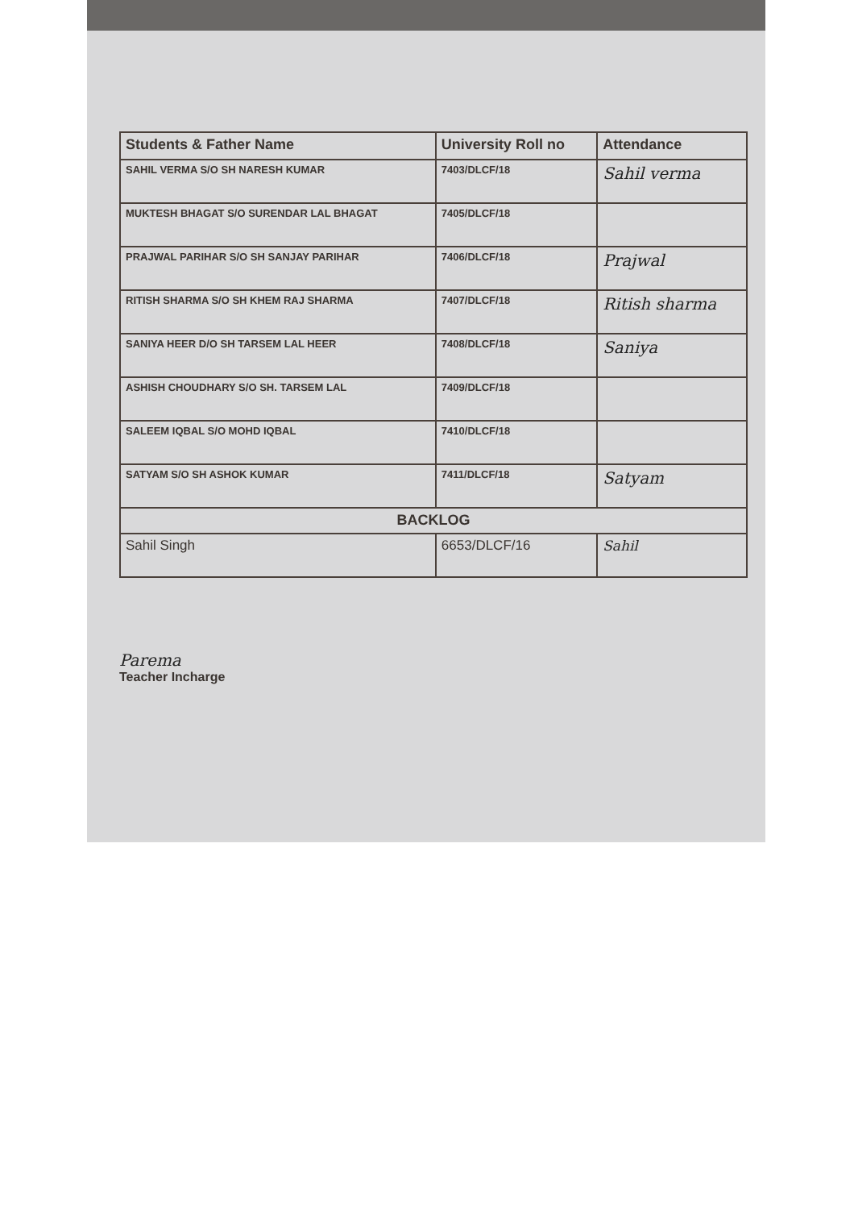| Students & Father Name | University Roll no | Attendance |
| --- | --- | --- |
| SAHIL VERMA S/O SH NARESH KUMAR | 7403/DLCF/18 | Sahil verma |
| MUKTESH BHAGAT S/O SURENDAR LAL BHAGAT | 7405/DLCF/18 | |
| PRAJWAL PARIHAR S/O SH SANJAY PARIHAR | 7406/DLCF/18 | Prajwal |
| RITISH SHARMA S/O SH KHEM RAJ SHARMA | 7407/DLCF/18 | Ritish sharma |
| SANIYA HEER D/O SH TARSEM LAL HEER | 7408/DLCF/18 | Saniya |
| ASHISH CHOUDHARY S/O SH. TARSEM LAL | 7409/DLCF/18 | |
| SALEEM IQBAL S/O MOHD IQBAL | 7410/DLCF/18 | |
| SATYAM S/O SH ASHOK KUMAR | 7411/DLCF/18 | Satyam |
| BACKLOG | | |
| Sahil Singh | 6653/DLCF/16 | Sahil |
Parema
Teacher Incharge